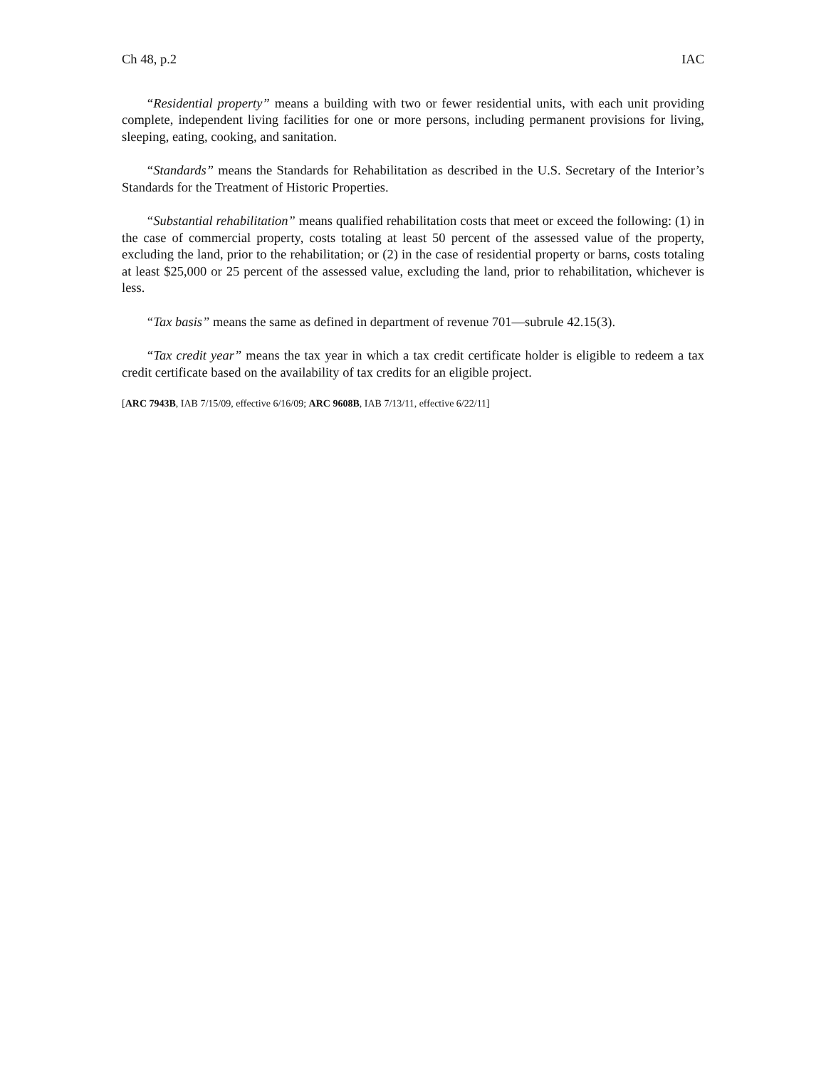Ch 48, p.2 IAC
“Residential property” means a building with two or fewer residential units, with each unit providing complete, independent living facilities for one or more persons, including permanent provisions for living, sleeping, eating, cooking, and sanitation.
“Standards” means the Standards for Rehabilitation as described in the U.S. Secretary of the Interior’s Standards for the Treatment of Historic Properties.
“Substantial rehabilitation” means qualified rehabilitation costs that meet or exceed the following: (1) in the case of commercial property, costs totaling at least 50 percent of the assessed value of the property, excluding the land, prior to the rehabilitation; or (2) in the case of residential property or barns, costs totaling at least $25,000 or 25 percent of the assessed value, excluding the land, prior to rehabilitation, whichever is less.
“Tax basis” means the same as defined in department of revenue 701—subrule 42.15(3).
“Tax credit year” means the tax year in which a tax credit certificate holder is eligible to redeem a tax credit certificate based on the availability of tax credits for an eligible project.
[ARC 7943B, IAB 7/15/09, effective 6/16/09; ARC 9608B, IAB 7/13/11, effective 6/22/11]